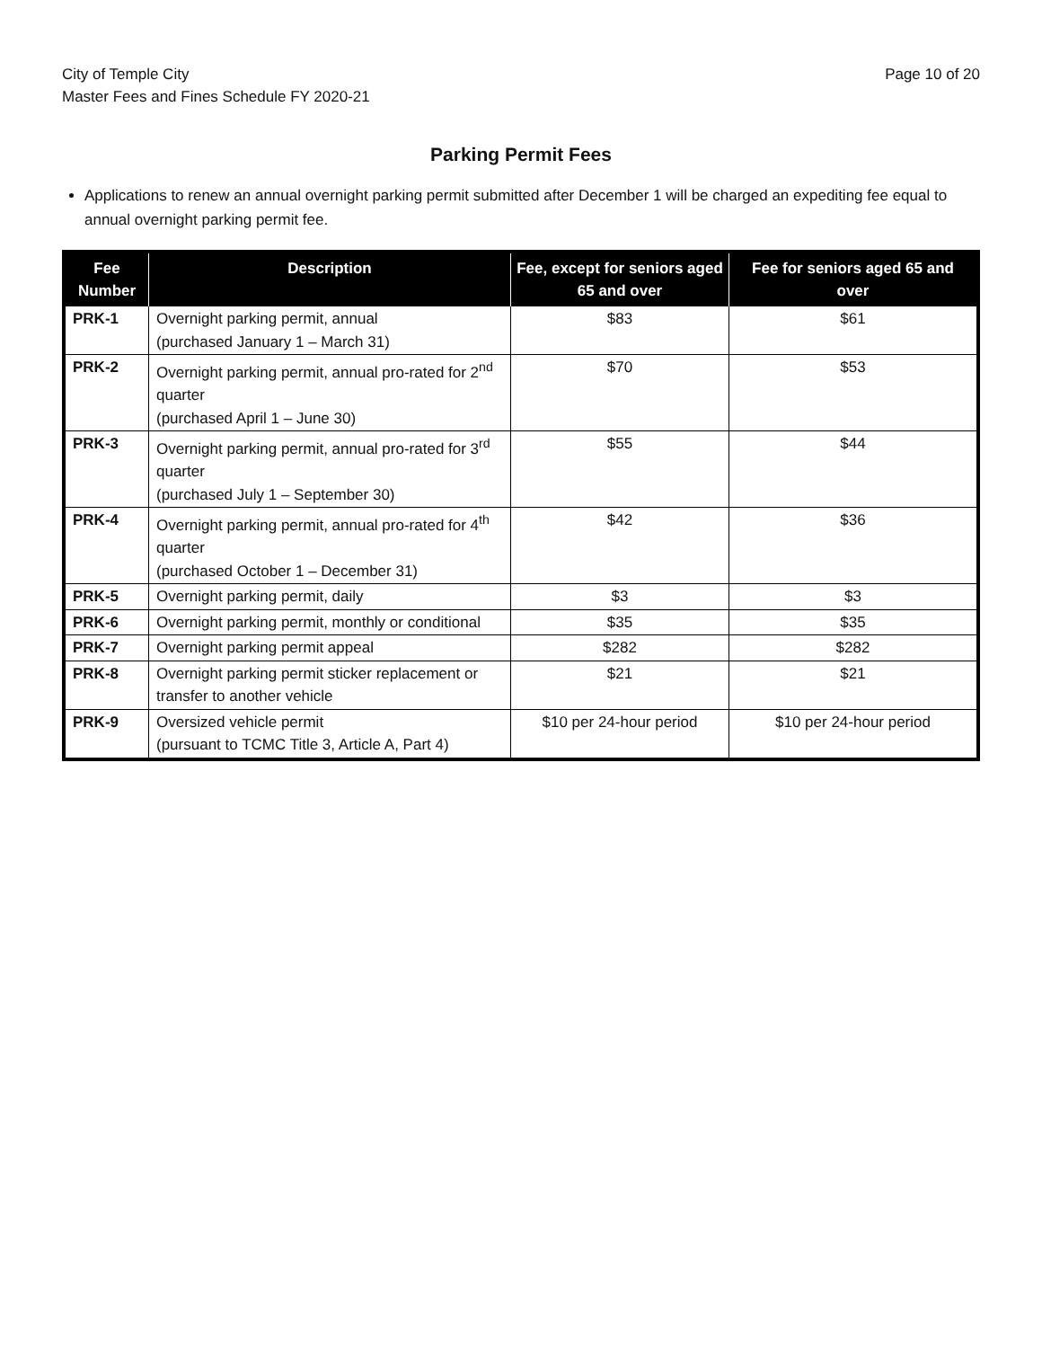City of Temple City
Master Fees and Fines Schedule FY 2020-21
Page 10 of 20
Parking Permit Fees
Applications to renew an annual overnight parking permit submitted after December 1 will be charged an expediting fee equal to annual overnight parking permit fee.
| Fee Number | Description | Fee, except for seniors aged 65 and over | Fee for seniors aged 65 and over |
| --- | --- | --- | --- |
| PRK-1 | Overnight parking permit, annual (purchased January 1 – March 31) | $83 | $61 |
| PRK-2 | Overnight parking permit, annual pro-rated for 2<sup>nd</sup> quarter (purchased April 1 – June 30) | $70 | $53 |
| PRK-3 | Overnight parking permit, annual pro-rated for 3<sup>rd</sup> quarter (purchased July 1 – September 30) | $55 | $44 |
| PRK-4 | Overnight parking permit, annual pro-rated for 4<sup>th</sup> quarter (purchased October 1 – December 31) | $42 | $36 |
| PRK-5 | Overnight parking permit, daily | $3 | $3 |
| PRK-6 | Overnight parking permit, monthly or conditional | $35 | $35 |
| PRK-7 | Overnight parking permit appeal | $282 | $282 |
| PRK-8 | Overnight parking permit sticker replacement or transfer to another vehicle | $21 | $21 |
| PRK-9 | Oversized vehicle permit (pursuant to TCMC Title 3, Article A, Part 4) | $10 per 24-hour period | $10 per 24-hour period |